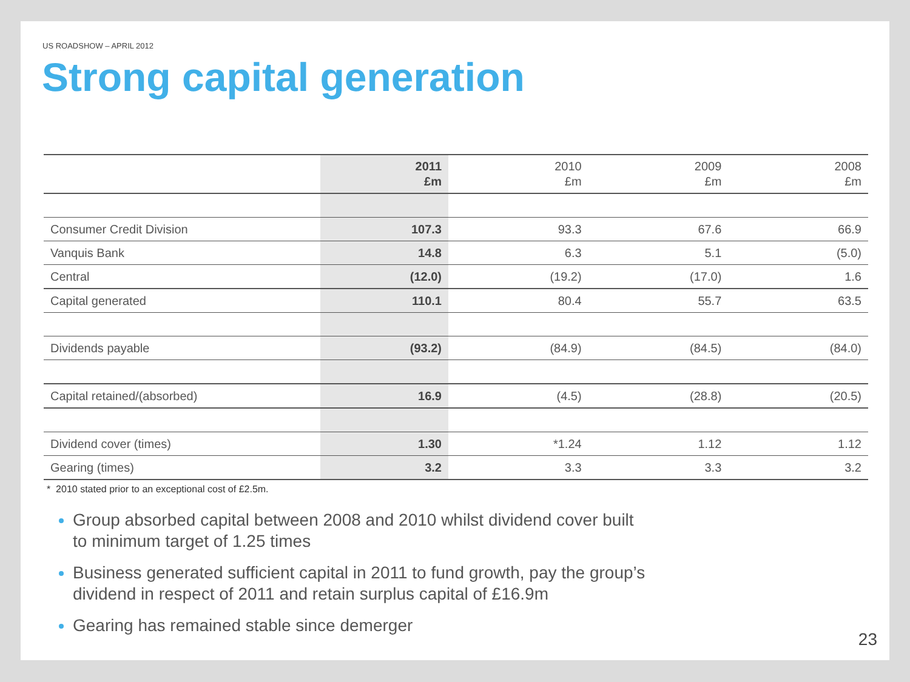US ROADSHOW – APRIL 2012
Strong capital generation
| | 2011 £m | 2010 £m | 2009 £m | 2008 £m |
| --- | --- | --- | --- | --- |
| Consumer Credit Division | 107.3 | 93.3 | 67.6 | 66.9 |
| Vanquis Bank | 14.8 | 6.3 | 5.1 | (5.0) |
| Central | (12.0) | (19.2) | (17.0) | 1.6 |
| Capital generated | 110.1 | 80.4 | 55.7 | 63.5 |
| Dividends payable | (93.2) | (84.9) | (84.5) | (84.0) |
| Capital retained/(absorbed) | 16.9 | (4.5) | (28.8) | (20.5) |
| Dividend cover (times) | 1.30 | *1.24 | 1.12 | 1.12 |
| Gearing (times) | 3.2 | 3.3 | 3.3 | 3.2 |
* 2010 stated prior to an exceptional cost of £2.5m.
Group absorbed capital between 2008 and 2010 whilst dividend cover built to minimum target of 1.25 times
Business generated sufficient capital in 2011 to fund growth, pay the group’s dividend in respect of 2011 and retain surplus capital of £16.9m
Gearing has remained stable since demerger
23